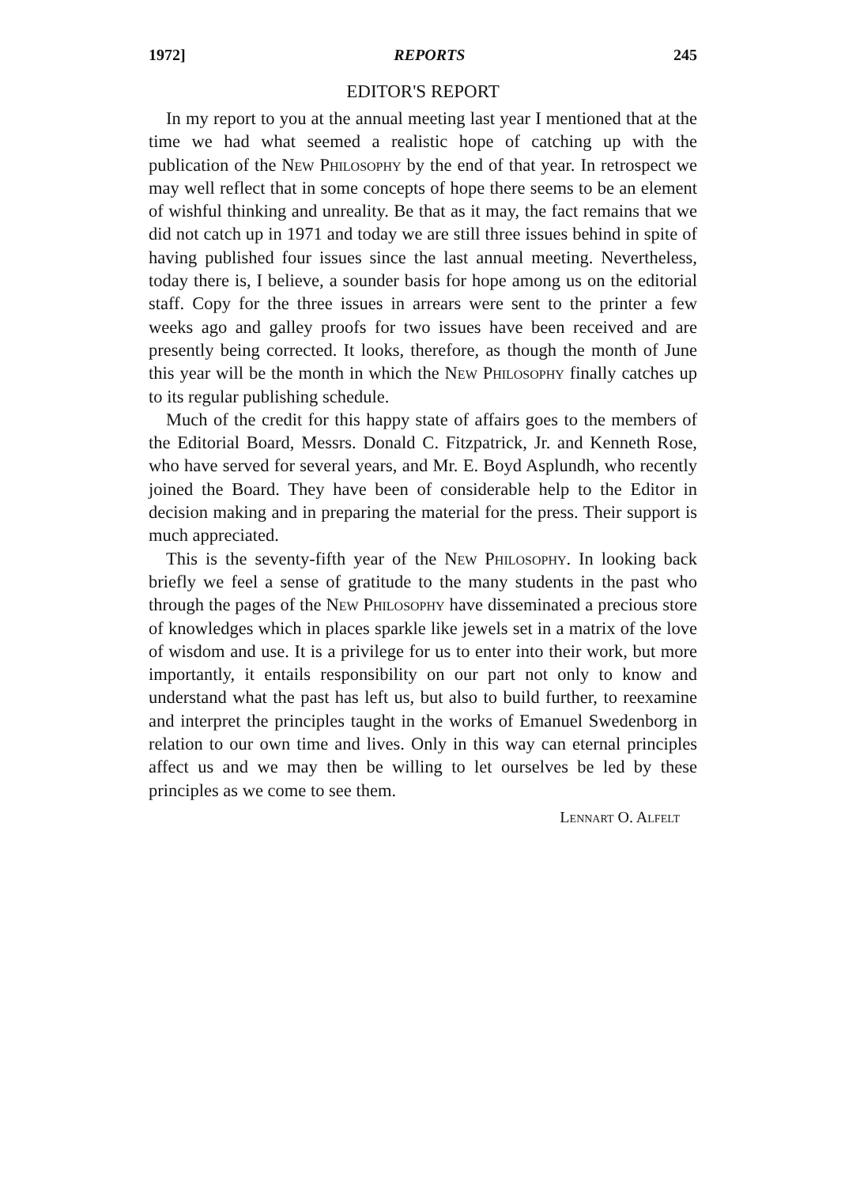1972] REPORTS 245
EDITOR'S REPORT
In my report to you at the annual meeting last year I mentioned that at the time we had what seemed a realistic hope of catching up with the publication of the New Philosophy by the end of that year. In retrospect we may well reflect that in some concepts of hope there seems to be an element of wishful thinking and unreality. Be that as it may, the fact remains that we did not catch up in 1971 and today we are still three issues behind in spite of having published four issues since the last annual meeting. Nevertheless, today there is, I believe, a sounder basis for hope among us on the editorial staff. Copy for the three issues in arrears were sent to the printer a few weeks ago and galley proofs for two issues have been received and are presently being corrected. It looks, therefore, as though the month of June this year will be the month in which the New Philosophy finally catches up to its regular publishing schedule.
Much of the credit for this happy state of affairs goes to the members of the Editorial Board, Messrs. Donald C. Fitzpatrick, Jr. and Kenneth Rose, who have served for several years, and Mr. E. Boyd Asplundh, who recently joined the Board. They have been of considerable help to the Editor in decision making and in preparing the material for the press. Their support is much appreciated.
This is the seventy-fifth year of the New Philosophy. In looking back briefly we feel a sense of gratitude to the many students in the past who through the pages of the New Philosophy have disseminated a precious store of knowledges which in places sparkle like jewels set in a matrix of the love of wisdom and use. It is a privilege for us to enter into their work, but more importantly, it entails responsibility on our part not only to know and understand what the past has left us, but also to build further, to reexamine and interpret the principles taught in the works of Emanuel Swedenborg in relation to our own time and lives. Only in this way can eternal principles affect us and we may then be willing to let ourselves be led by these principles as we come to see them.
Lennart O. Alfelt